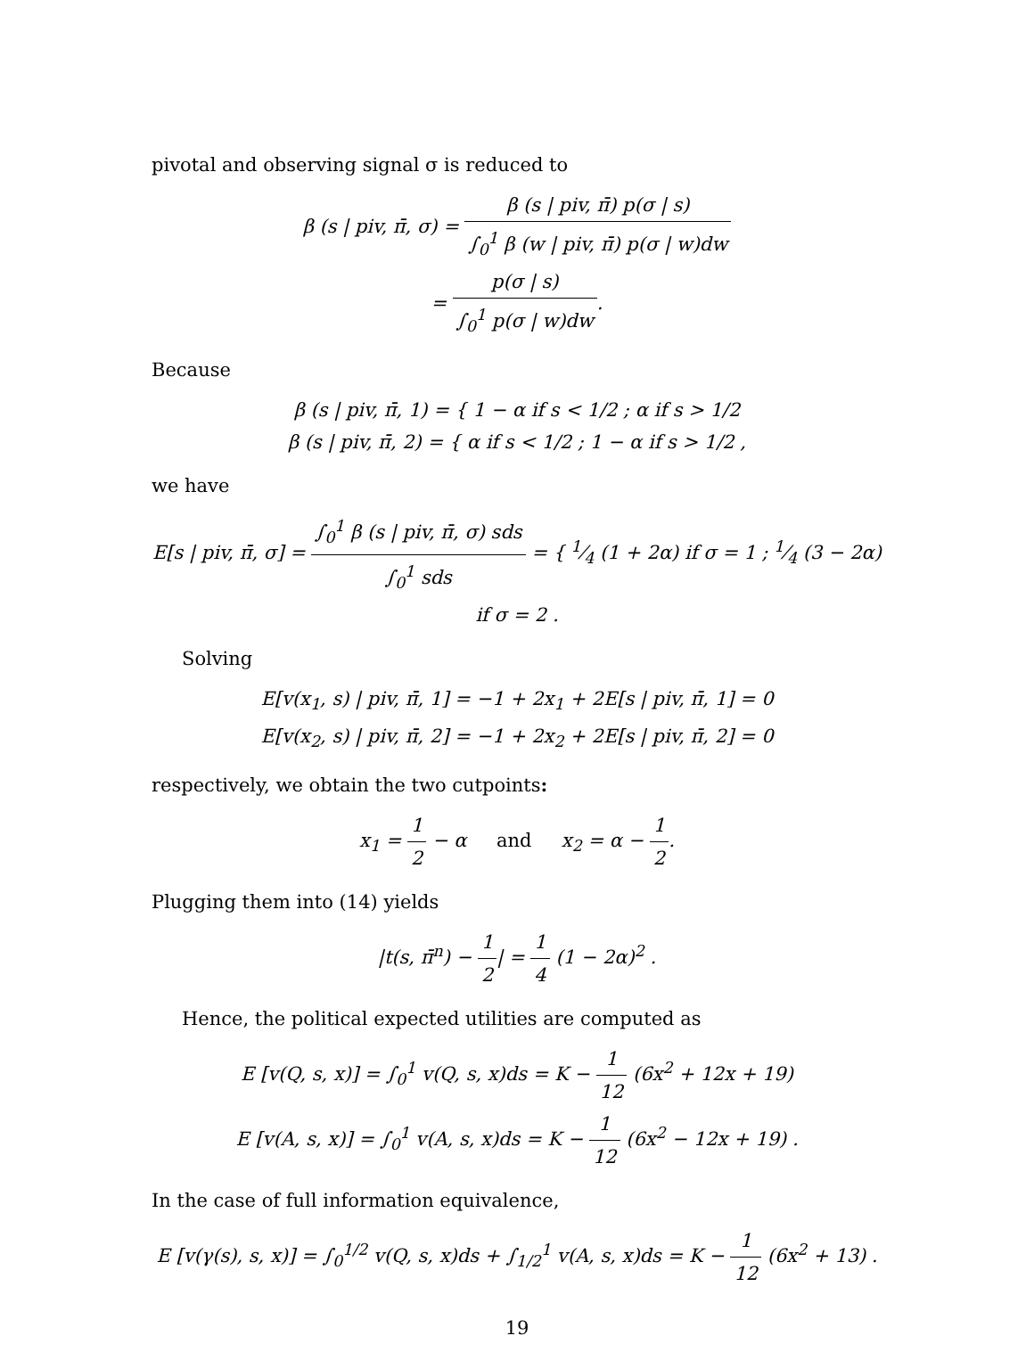pivotal and observing signal σ is reduced to
β (s | piv, π̄, σ) = β (s | piv, π̄) p(σ | s) ∫<sub>0</sub><sup>1</sup> β (w | piv, π̄) p(σ | w)dw
= p(σ | s) ∫<sub>0</sub><sup>1</sup> p(σ | w)dw.
Because
β (s | piv, π̄, 1) = { 1 − α if s < 1/2 ; α if s > 1/2
β (s | piv, π̄, 2) = { α if s < 1/2 ; 1 − α if s > 1/2 ,
we have
E[s | piv, π̄, σ] = ∫<sub>0</sub><sup>1</sup> β (s | piv, π̄, σ) sds ∫<sub>0</sub><sup>1</sup> sds = { 1⁄4 (1 + 2α) if σ = 1 ; 1⁄4 (3 − 2α) if σ = 2 .
Solving
E[v(x<sub>1</sub>, s) | piv, π̄, 1] = −1 + 2x<sub>1</sub> + 2E[s | piv, π̄, 1] = 0
E[v(x<sub>2</sub>, s) | piv, π̄, 2] = −1 + 2x<sub>2</sub> + 2E[s | piv, π̄, 2] = 0
respectively, we obtain the two cutpoints:
x<sub>1</sub> = 1 2 − α and x<sub>2</sub> = α − 1 2.
Plugging them into (14) yields
|t(s, π̄<sup>n</sup>) − 1 2| = 1 4 (1 − 2α)<sup>2</sup> .
Hence, the political expected utilities are computed as
E [v(Q, s, x)] = ∫<sub>0</sub><sup>1</sup> v(Q, s, x)ds = K − 1 12 (6x<sup>2</sup> + 12x + 19)
E [v(A, s, x)] = ∫<sub>0</sub><sup>1</sup> v(A, s, x)ds = K − 1 12 (6x<sup>2</sup> − 12x + 19) .
In the case of full information equivalence,
E [v(γ(s), s, x)] = ∫<sub>0</sub><sup>1/2</sup> v(Q, s, x)ds + ∫<sub>1/2</sub><sup>1</sup> v(A, s, x)ds = K − 1 12 (6x<sup>2</sup> + 13) .
19